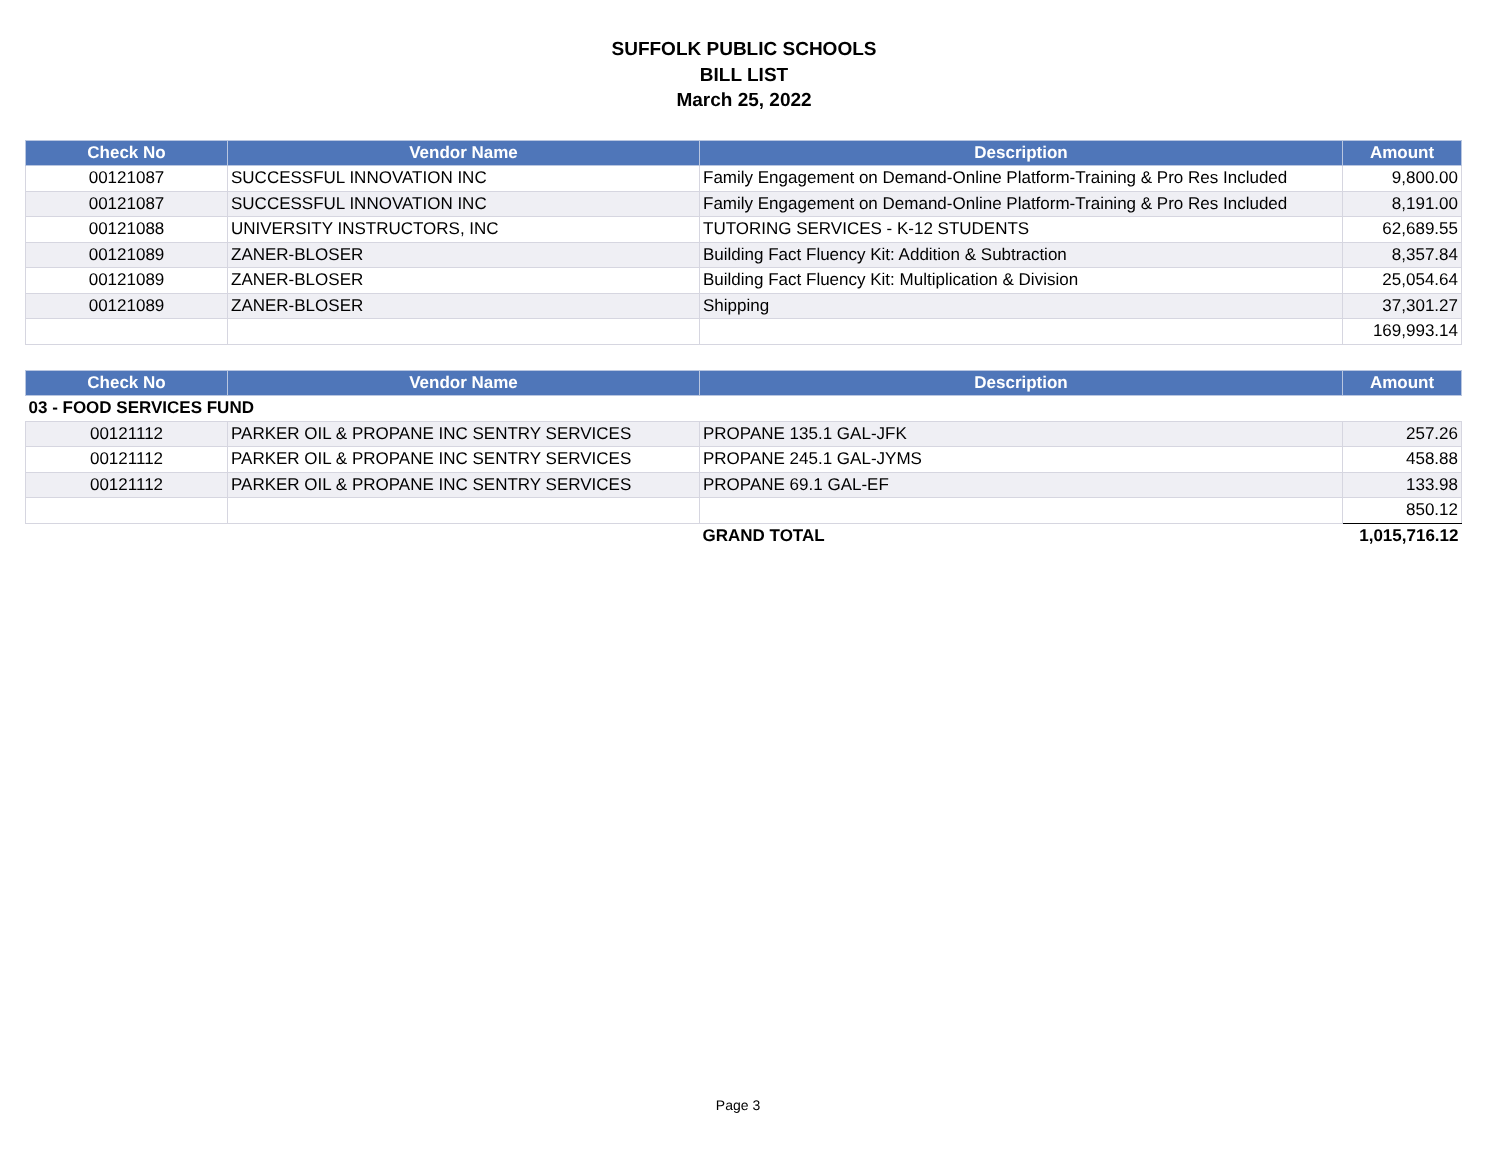SUFFOLK PUBLIC SCHOOLS
BILL LIST
March 25, 2022
| Check No | Vendor Name | Description | Amount |
| --- | --- | --- | --- |
| 00121087 | SUCCESSFUL INNOVATION INC | Family Engagement on Demand-Online Platform-Training & Pro Res Included | 9,800.00 |
| 00121087 | SUCCESSFUL INNOVATION INC | Family Engagement on Demand-Online Platform-Training & Pro Res Included | 8,191.00 |
| 00121088 | UNIVERSITY INSTRUCTORS, INC | TUTORING SERVICES - K-12 STUDENTS | 62,689.55 |
| 00121089 | ZANER-BLOSER | Building Fact Fluency Kit: Addition & Subtraction | 8,357.84 |
| 00121089 | ZANER-BLOSER | Building Fact Fluency Kit: Multiplication & Division | 25,054.64 |
| 00121089 | ZANER-BLOSER | Shipping | 37,301.27 |
| | | | 169,993.14 |
| Check No | Vendor Name | Description | Amount |
| --- | --- | --- | --- |
| 03 - FOOD SERVICES FUND | | | |
| 00121112 | PARKER OIL & PROPANE INC SENTRY SERVICES | PROPANE 135.1 GAL-JFK | 257.26 |
| 00121112 | PARKER OIL & PROPANE INC SENTRY SERVICES | PROPANE 245.1 GAL-JYMS | 458.88 |
| 00121112 | PARKER OIL & PROPANE INC SENTRY SERVICES | PROPANE 69.1 GAL-EF | 133.98 |
| | | | 850.12 |
| | | GRAND TOTAL | 1,015,716.12 |
Page 3